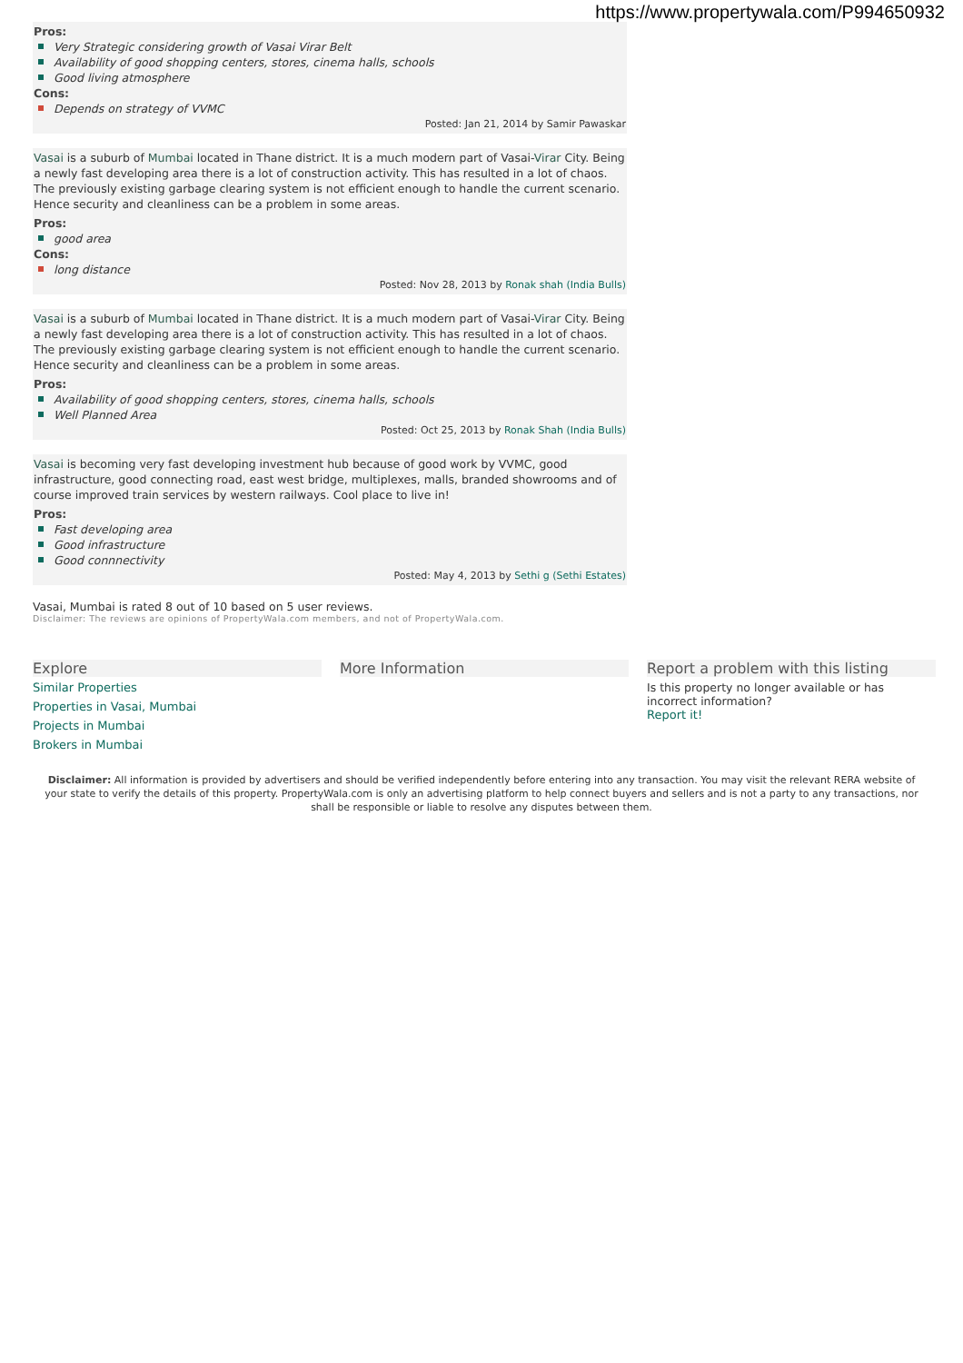https://www.propertywala.com/P994650932
Pros:
Very Strategic considering growth of Vasai Virar Belt
Availability of good shopping centers, stores, cinema halls, schools
Good living atmosphere
Cons:
Depends on strategy of VVMC
Posted: Jan 21, 2014 by Samir Pawaskar
Vasai is a suburb of Mumbai located in Thane district. It is a much modern part of Vasai-Virar City. Being a newly fast developing area there is a lot of construction activity. This has resulted in a lot of chaos. The previously existing garbage clearing system is not efficient enough to handle the current scenario. Hence security and cleanliness can be a problem in some areas.
Pros:
good area
Cons:
long distance
Posted: Nov 28, 2013 by Ronak shah (India Bulls)
Vasai is a suburb of Mumbai located in Thane district. It is a much modern part of Vasai-Virar City. Being a newly fast developing area there is a lot of construction activity. This has resulted in a lot of chaos. The previously existing garbage clearing system is not efficient enough to handle the current scenario. Hence security and cleanliness can be a problem in some areas.
Pros:
Availability of good shopping centers, stores, cinema halls, schools
Well Planned Area
Posted: Oct 25, 2013 by Ronak Shah (India Bulls)
Vasai is becoming very fast developing investment hub because of good work by VVMC, good infrastructure, good connecting road, east west bridge, multiplexes, malls, branded showrooms and of course improved train services by western railways. Cool place to live in!
Pros:
Fast developing area
Good infrastructure
Good connnectivity
Posted: May 4, 2013 by Sethi g (Sethi Estates)
Vasai, Mumbai is rated 8 out of 10 based on 5 user reviews.
Disclaimer: The reviews are opinions of PropertyWala.com members, and not of PropertyWala.com.
Explore
Similar Properties
Properties in Vasai, Mumbai
Projects in Mumbai
Brokers in Mumbai
More Information Report a problem with this listing
Is this property no longer available or has incorrect information?
Report it!
Disclaimer: All information is provided by advertisers and should be verified independently before entering into any transaction. You may visit the relevant RERA website of your state to verify the details of this property. PropertyWala.com is only an advertising platform to help connect buyers and sellers and is not a party to any transactions, nor shall be responsible or liable to resolve any disputes between them.